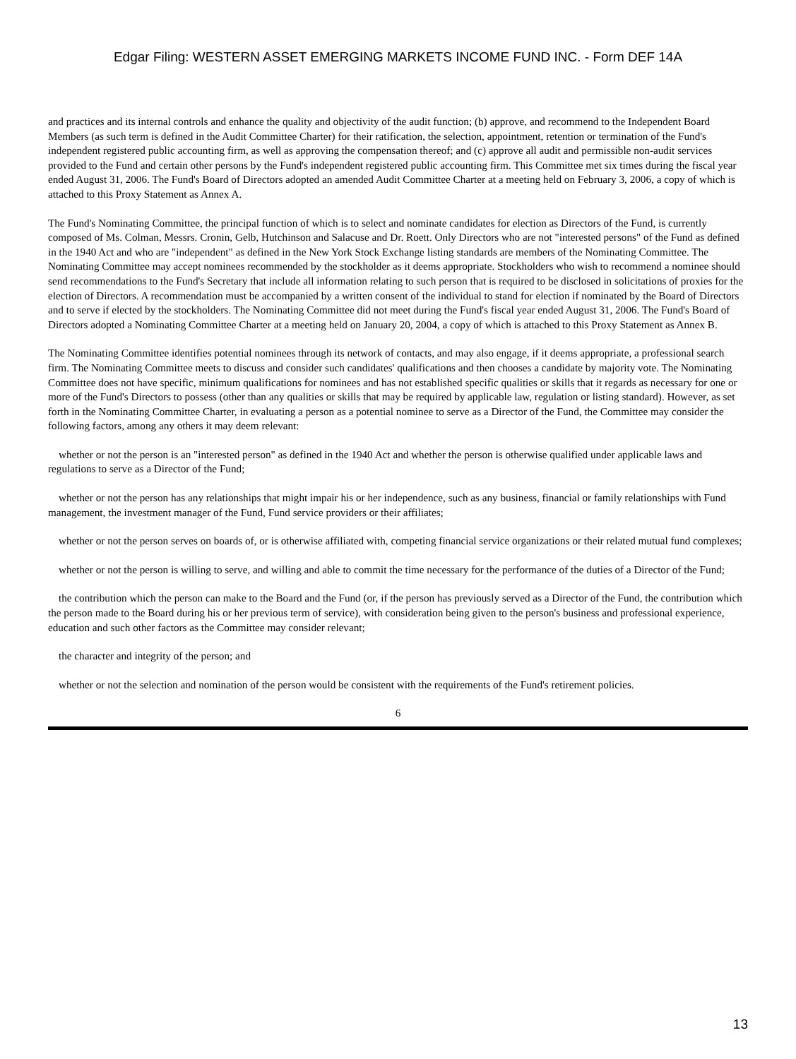Edgar Filing: WESTERN ASSET EMERGING MARKETS INCOME FUND INC. - Form DEF 14A
and practices and its internal controls and enhance the quality and objectivity of the audit function; (b) approve, and recommend to the Independent Board Members (as such term is defined in the Audit Committee Charter) for their ratification, the selection, appointment, retention or termination of the Fund's independent registered public accounting firm, as well as approving the compensation thereof; and (c) approve all audit and permissible non-audit services provided to the Fund and certain other persons by the Fund's independent registered public accounting firm. This Committee met six times during the fiscal year ended August 31, 2006. The Fund's Board of Directors adopted an amended Audit Committee Charter at a meeting held on February 3, 2006, a copy of which is attached to this Proxy Statement as Annex A.
The Fund's Nominating Committee, the principal function of which is to select and nominate candidates for election as Directors of the Fund, is currently composed of Ms. Colman, Messrs. Cronin, Gelb, Hutchinson and Salacuse and Dr. Roett. Only Directors who are not "interested persons" of the Fund as defined in the 1940 Act and who are "independent" as defined in the New York Stock Exchange listing standards are members of the Nominating Committee. The Nominating Committee may accept nominees recommended by the stockholder as it deems appropriate. Stockholders who wish to recommend a nominee should send recommendations to the Fund's Secretary that include all information relating to such person that is required to be disclosed in solicitations of proxies for the election of Directors. A recommendation must be accompanied by a written consent of the individual to stand for election if nominated by the Board of Directors and to serve if elected by the stockholders. The Nominating Committee did not meet during the Fund's fiscal year ended August 31, 2006. The Fund's Board of Directors adopted a Nominating Committee Charter at a meeting held on January 20, 2004, a copy of which is attached to this Proxy Statement as Annex B.
The Nominating Committee identifies potential nominees through its network of contacts, and may also engage, if it deems appropriate, a professional search firm. The Nominating Committee meets to discuss and consider such candidates' qualifications and then chooses a candidate by majority vote. The Nominating Committee does not have specific, minimum qualifications for nominees and has not established specific qualities or skills that it regards as necessary for one or more of the Fund's Directors to possess (other than any qualities or skills that may be required by applicable law, regulation or listing standard). However, as set forth in the Nominating Committee Charter, in evaluating a person as a potential nominee to serve as a Director of the Fund, the Committee may consider the following factors, among any others it may deem relevant:
whether or not the person is an "interested person" as defined in the 1940 Act and whether the person is otherwise qualified under applicable laws and regulations to serve as a Director of the Fund;
whether or not the person has any relationships that might impair his or her independence, such as any business, financial or family relationships with Fund management, the investment manager of the Fund, Fund service providers or their affiliates;
whether or not the person serves on boards of, or is otherwise affiliated with, competing financial service organizations or their related mutual fund complexes;
whether or not the person is willing to serve, and willing and able to commit the time necessary for the performance of the duties of a Director of the Fund;
the contribution which the person can make to the Board and the Fund (or, if the person has previously served as a Director of the Fund, the contribution which the person made to the Board during his or her previous term of service), with consideration being given to the person's business and professional experience, education and such other factors as the Committee may consider relevant;
the character and integrity of the person; and
whether or not the selection and nomination of the person would be consistent with the requirements of the Fund's retirement policies.
6
13